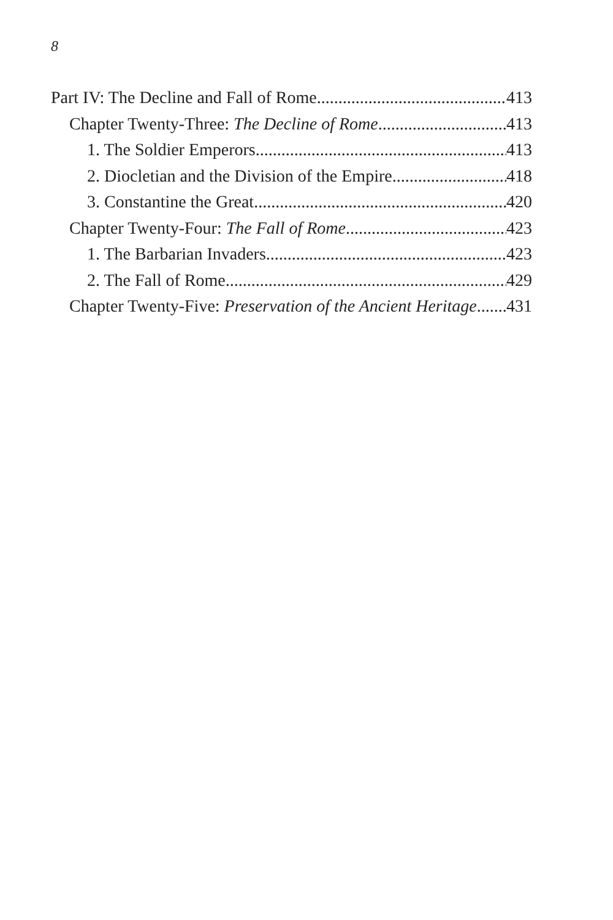8
Part IV: The Decline and Fall of Rome 413
Chapter Twenty-Three: The Decline of Rome 413
1. The Soldier Emperors 413
2. Diocletian and the Division of the Empire 418
3. Constantine the Great 420
Chapter Twenty-Four: The Fall of Rome 423
1. The Barbarian Invaders 423
2. The Fall of Rome 429
Chapter Twenty-Five: Preservation of the Ancient Heritage 431